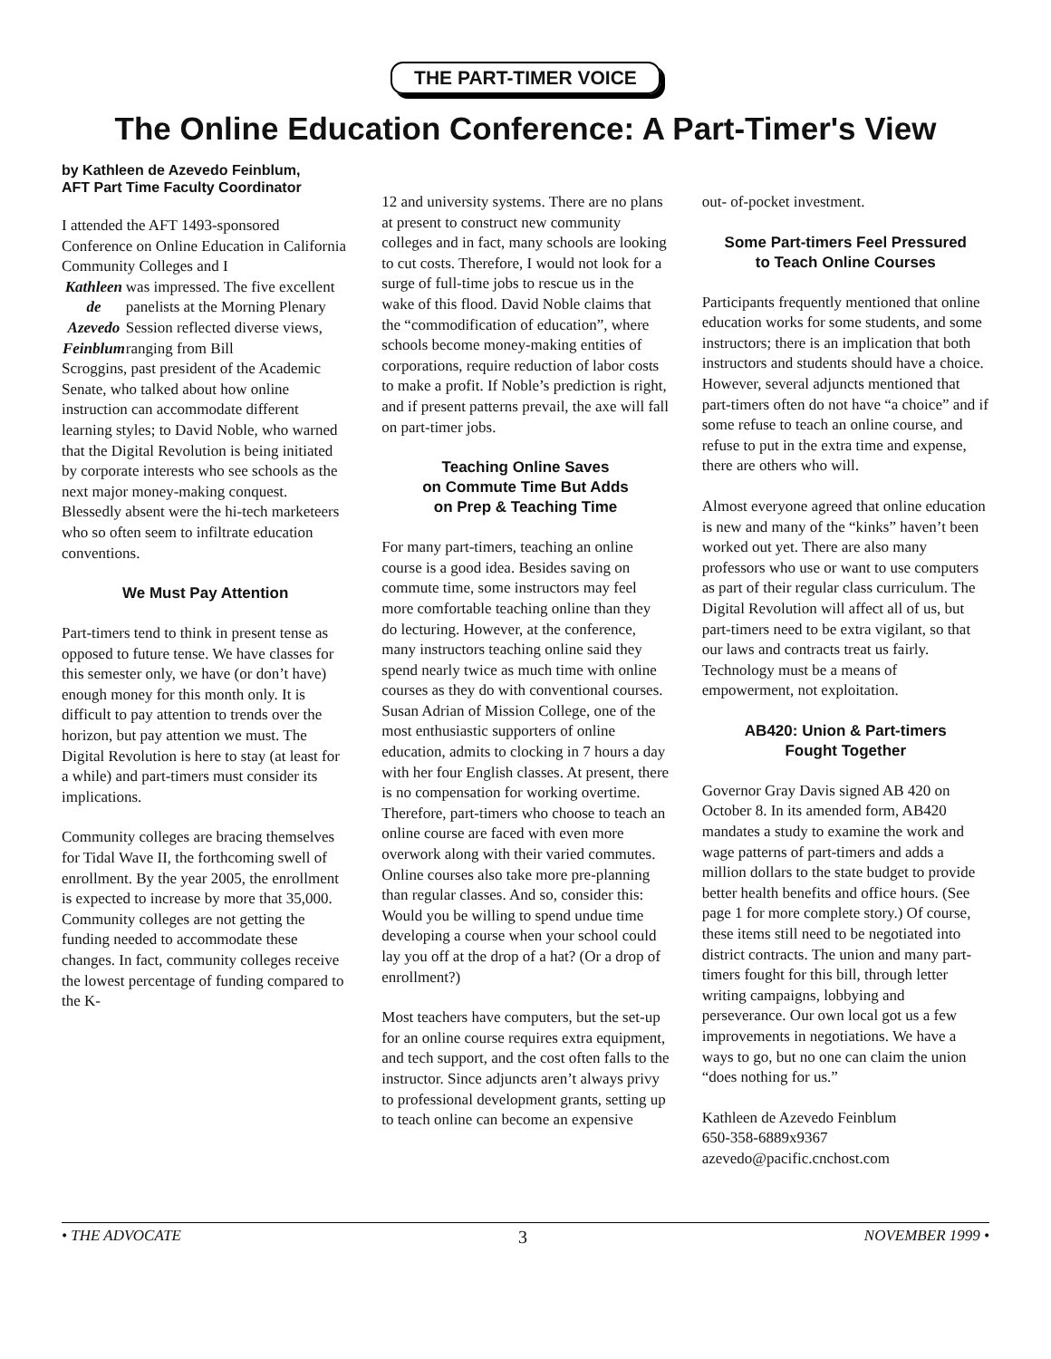THE PART-TIMER VOICE
The Online Education Conference: A Part-Timer's View
by Kathleen de Azevedo Feinblum,
AFT Part Time Faculty Coordinator
I attended the AFT 1493-sponsored Conference on Online Education in California Community Colleges and I
Kathleen
de Azevedo Feinblum was impressed. The five excellent panelists at the Morning Plenary Session reflected diverse views, ranging from Bill
Scroggins, past president of the Academic Senate, who talked about how online instruction can accommodate different learning styles; to David Noble, who warned that the Digital Revolution is being initiated by corporate interests who see schools as the next major money-making conquest. Blessedly absent were the hi-tech marketeers who so often seem to infiltrate education conventions.
We Must Pay Attention
Part-timers tend to think in present tense as opposed to future tense. We have classes for this semester only, we have (or don’t have) enough money for this month only. It is difficult to pay attention to trends over the horizon, but pay attention we must. The Digital Revolution is here to stay (at least for a while) and part-timers must consider its implications.
Community colleges are bracing themselves for Tidal Wave II, the forthcoming swell of enrollment. By the year 2005, the enrollment is expected to increase by more that 35,000. Community colleges are not getting the funding needed to accommodate these changes. In fact, community colleges receive the lowest percentage of funding compared to the K-
12 and university systems. There are no plans at present to construct new community colleges and in fact, many schools are looking to cut costs. Therefore, I would not look for a surge of full-time jobs to rescue us in the wake of this flood. David Noble claims that the “commodification of education”, where schools become money-making entities of corporations, require reduction of labor costs to make a profit. If Noble’s prediction is right, and if present patterns prevail, the axe will fall on part-timer jobs.
Teaching Online Saves
on Commute Time But Adds
on Prep & Teaching Time
For many part-timers, teaching an online course is a good idea. Besides saving on commute time, some instructors may feel more comfortable teaching online than they do lecturing. However, at the conference, many instructors teaching online said they spend nearly twice as much time with online courses as they do with conventional courses. Susan Adrian of Mission College, one of the most enthusiastic supporters of online education, admits to clocking in 7 hours a day with her four English classes. At present, there is no compensation for working overtime. Therefore, part-timers who choose to teach an online course are faced with even more overwork along with their varied commutes. Online courses also take more pre-planning than regular classes. And so, consider this: Would you be willing to spend undue time developing a course when your school could lay you off at the drop of a hat? (Or a drop of enrollment?)
Most teachers have computers, but the set-up for an online course requires extra equipment, and tech support, and the cost often falls to the instructor. Since adjuncts aren’t always privy to professional development grants, setting up to teach online can become an expensive
out- of-pocket investment.
Some Part-timers Feel Pressured
to Teach Online Courses
Participants frequently mentioned that online education works for some students, and some instructors; there is an implication that both instructors and students should have a choice. However, several adjuncts mentioned that part-timers often do not have “a choice” and if some refuse to teach an online course, and refuse to put in the extra time and expense, there are others who will.
Almost everyone agreed that online education is new and many of the “kinks” haven’t been worked out yet. There are also many professors who use or want to use computers as part of their regular class curriculum. The Digital Revolution will affect all of us, but part-timers need to be extra vigilant, so that our laws and contracts treat us fairly. Technology must be a means of empowerment, not exploitation.
AB420: Union & Part-timers
Fought Together
Governor Gray Davis signed AB 420 on October 8. In its amended form, AB420 mandates a study to examine the work and wage patterns of part-timers and adds a million dollars to the state budget to provide better health benefits and office hours. (See page 1 for more complete story.) Of course, these items still need to be negotiated into district contracts. The union and many part-timers fought for this bill, through letter writing campaigns, lobbying and perseverance. Our own local got us a few improvements in negotiations. We have a ways to go, but no one can claim the union “does nothing for us.”
Kathleen de Azevedo Feinblum
650-358-6889x9367
azevedo@pacific.cnchost.com
• THE ADVOCATE 3 NOVEMBER 1999 •